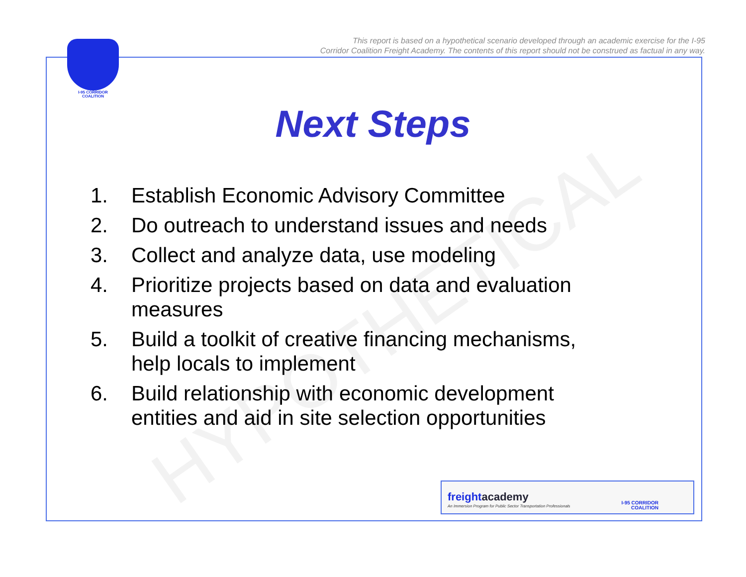This report is based on a hypothetical scenario developed through an academic exercise for the I-95
Corridor Coalition Freight Academy. The contents of this report should not be construed as factual in any way.
I-95 CORRIDOR
COALITION
HYPOTHETICAL
Next Steps
1. Establish Economic Advisory Committee
2. Do outreach to understand issues and needs
3. Collect and analyze data, use modeling
4. Prioritize projects based on data and evaluation measures
5. Build a toolkit of creative financing mechanisms, help locals to implement
6. Build relationship with economic development entities and aid in site selection opportunities
freightacademy
An Immersion Program for Public Sector Transportation Professionals I-95 CORRIDOR
COALITION